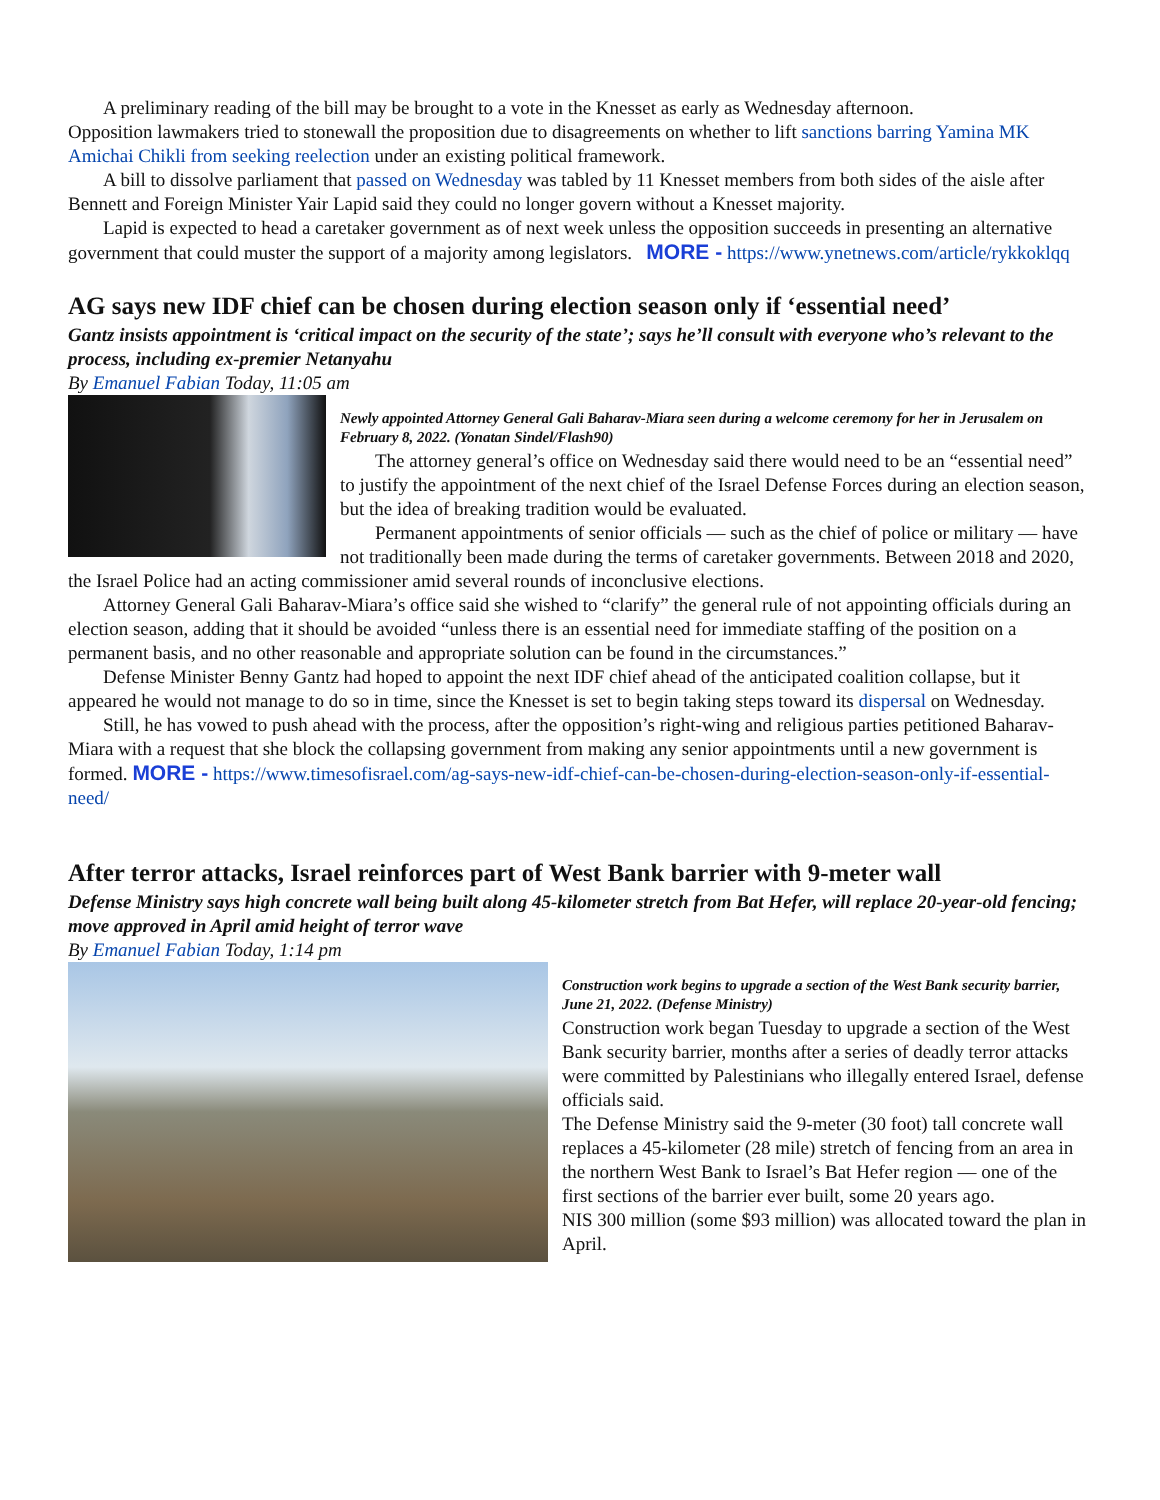A preliminary reading of the bill may be brought to a vote in the Knesset as early as Wednesday afternoon.
Opposition lawmakers tried to stonewall the proposition due to disagreements on whether to lift sanctions barring Yamina MK Amichai Chikli from seeking reelection under an existing political framework.
A bill to dissolve parliament that passed on Wednesday was tabled by 11 Knesset members from both sides of the aisle after Bennett and Foreign Minister Yair Lapid said they could no longer govern without a Knesset majority.
Lapid is expected to head a caretaker government as of next week unless the opposition succeeds in presenting an alternative government that could muster the support of a majority among legislators. MORE - https://www.ynetnews.com/article/rykkoklqq
AG says new IDF chief can be chosen during election season only if ‘essential need’
Gantz insists appointment is ‘critical impact on the security of the state’; says he’ll consult with everyone who’s relevant to the process, including ex-premier Netanyahu
By Emanuel Fabian Today, 11:05 am
Newly appointed Attorney General Gali Baharav-Miara seen during a welcome ceremony for her in Jerusalem on February 8, 2022. (Yonatan Sindel/Flash90)
The attorney general’s office on Wednesday said there would need to be an “essential need” to justify the appointment of the next chief of the Israel Defense Forces during an election season, but the idea of breaking tradition would be evaluated.
Permanent appointments of senior officials — such as the chief of police or military — have not traditionally been made during the terms of caretaker governments. Between 2018 and 2020, the Israel Police had an acting commissioner amid several rounds of inconclusive elections.
Attorney General Gali Baharav-Miara’s office said she wished to “clarify” the general rule of not appointing officials during an election season, adding that it should be avoided “unless there is an essential need for immediate staffing of the position on a permanent basis, and no other reasonable and appropriate solution can be found in the circumstances.”
Defense Minister Benny Gantz had hoped to appoint the next IDF chief ahead of the anticipated coalition collapse, but it appeared he would not manage to do so in time, since the Knesset is set to begin taking steps toward its dispersal on Wednesday.
Still, he has vowed to push ahead with the process, after the opposition’s right-wing and religious parties petitioned Baharav-Miara with a request that she block the collapsing government from making any senior appointments until a new government is formed. MORE - https://www.timesofisrael.com/ag-says-new-idf-chief-can-be-chosen-during-election-season-only-if-essential-need/
After terror attacks, Israel reinforces part of West Bank barrier with 9-meter wall
Defense Ministry says high concrete wall being built along 45-kilometer stretch from Bat Hefer, will replace 20-year-old fencing; move approved in April amid height of terror wave
By Emanuel Fabian Today, 1:14 pm
Construction work begins to upgrade a section of the West Bank security barrier, June 21, 2022. (Defense Ministry)
Construction work began Tuesday to upgrade a section of the West Bank security barrier, months after a series of deadly terror attacks were committed by Palestinians who illegally entered Israel, defense officials said.
The Defense Ministry said the 9-meter (30 foot) tall concrete wall replaces a 45-kilometer (28 mile) stretch of fencing from an area in the northern West Bank to Israel’s Bat Hefer region — one of the first sections of the barrier ever built, some 20 years ago.
NIS 300 million (some $93 million) was allocated toward the plan in April.